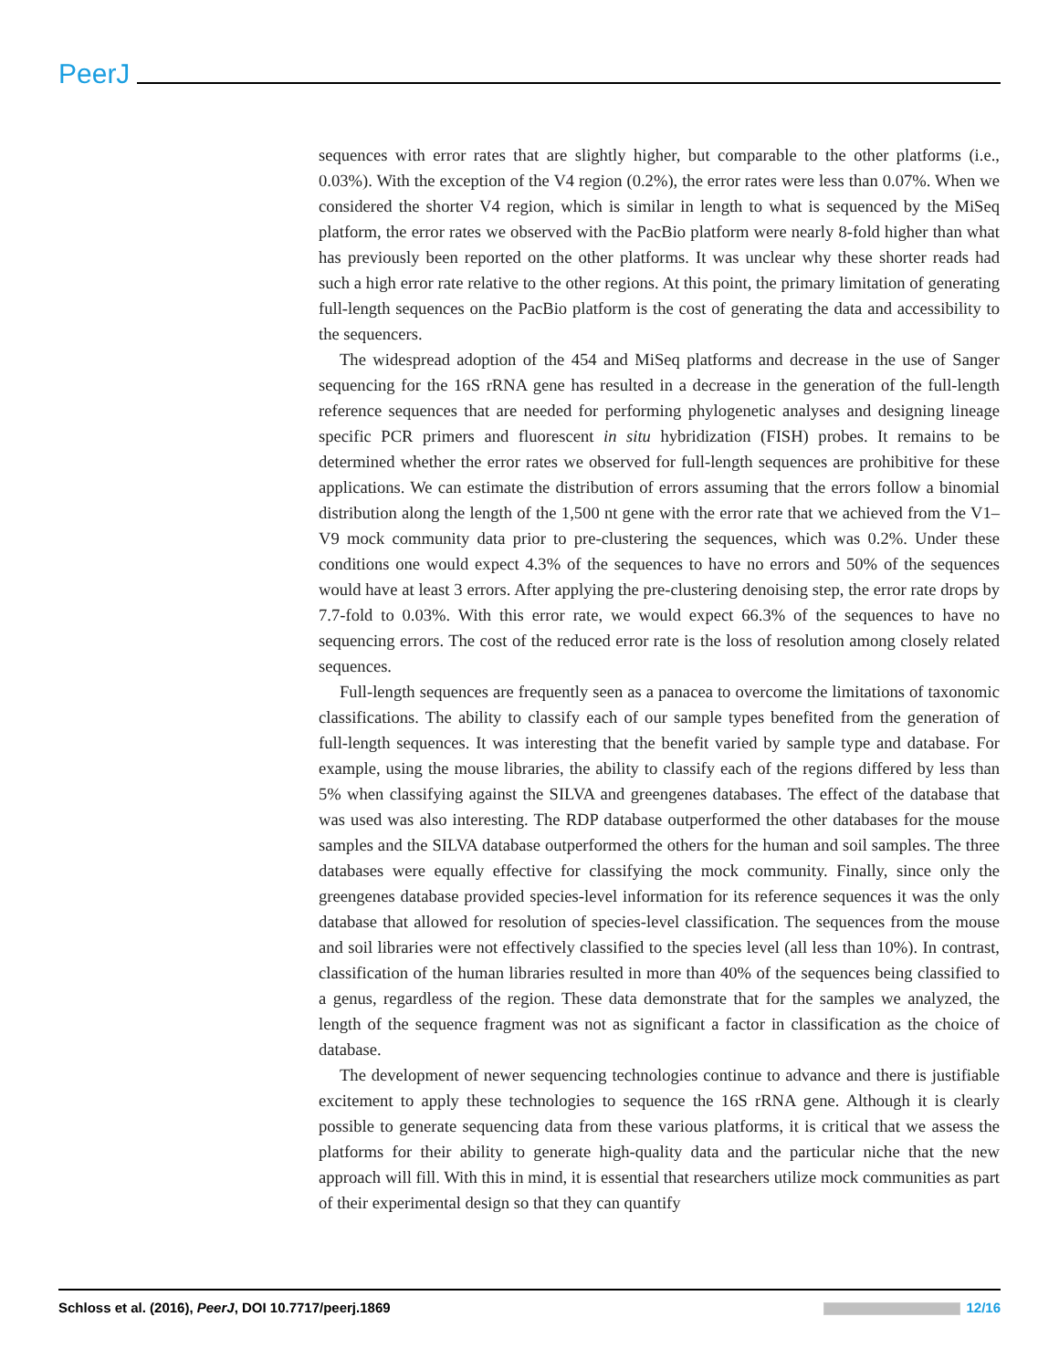PeerJ
sequences with error rates that are slightly higher, but comparable to the other platforms (i.e., 0.03%). With the exception of the V4 region (0.2%), the error rates were less than 0.07%. When we considered the shorter V4 region, which is similar in length to what is sequenced by the MiSeq platform, the error rates we observed with the PacBio platform were nearly 8-fold higher than what has previously been reported on the other platforms. It was unclear why these shorter reads had such a high error rate relative to the other regions. At this point, the primary limitation of generating full-length sequences on the PacBio platform is the cost of generating the data and accessibility to the sequencers.
The widespread adoption of the 454 and MiSeq platforms and decrease in the use of Sanger sequencing for the 16S rRNA gene has resulted in a decrease in the generation of the full-length reference sequences that are needed for performing phylogenetic analyses and designing lineage specific PCR primers and fluorescent in situ hybridization (FISH) probes. It remains to be determined whether the error rates we observed for full-length sequences are prohibitive for these applications. We can estimate the distribution of errors assuming that the errors follow a binomial distribution along the length of the 1,500 nt gene with the error rate that we achieved from the V1–V9 mock community data prior to pre-clustering the sequences, which was 0.2%. Under these conditions one would expect 4.3% of the sequences to have no errors and 50% of the sequences would have at least 3 errors. After applying the pre-clustering denoising step, the error rate drops by 7.7-fold to 0.03%. With this error rate, we would expect 66.3% of the sequences to have no sequencing errors. The cost of the reduced error rate is the loss of resolution among closely related sequences.
Full-length sequences are frequently seen as a panacea to overcome the limitations of taxonomic classifications. The ability to classify each of our sample types benefited from the generation of full-length sequences. It was interesting that the benefit varied by sample type and database. For example, using the mouse libraries, the ability to classify each of the regions differed by less than 5% when classifying against the SILVA and greengenes databases. The effect of the database that was used was also interesting. The RDP database outperformed the other databases for the mouse samples and the SILVA database outperformed the others for the human and soil samples. The three databases were equally effective for classifying the mock community. Finally, since only the greengenes database provided species-level information for its reference sequences it was the only database that allowed for resolution of species-level classification. The sequences from the mouse and soil libraries were not effectively classified to the species level (all less than 10%). In contrast, classification of the human libraries resulted in more than 40% of the sequences being classified to a genus, regardless of the region. These data demonstrate that for the samples we analyzed, the length of the sequence fragment was not as significant a factor in classification as the choice of database.
The development of newer sequencing technologies continue to advance and there is justifiable excitement to apply these technologies to sequence the 16S rRNA gene. Although it is clearly possible to generate sequencing data from these various platforms, it is critical that we assess the platforms for their ability to generate high-quality data and the particular niche that the new approach will fill. With this in mind, it is essential that researchers utilize mock communities as part of their experimental design so that they can quantify
Schloss et al. (2016), PeerJ, DOI 10.7717/peerj.1869 12/16